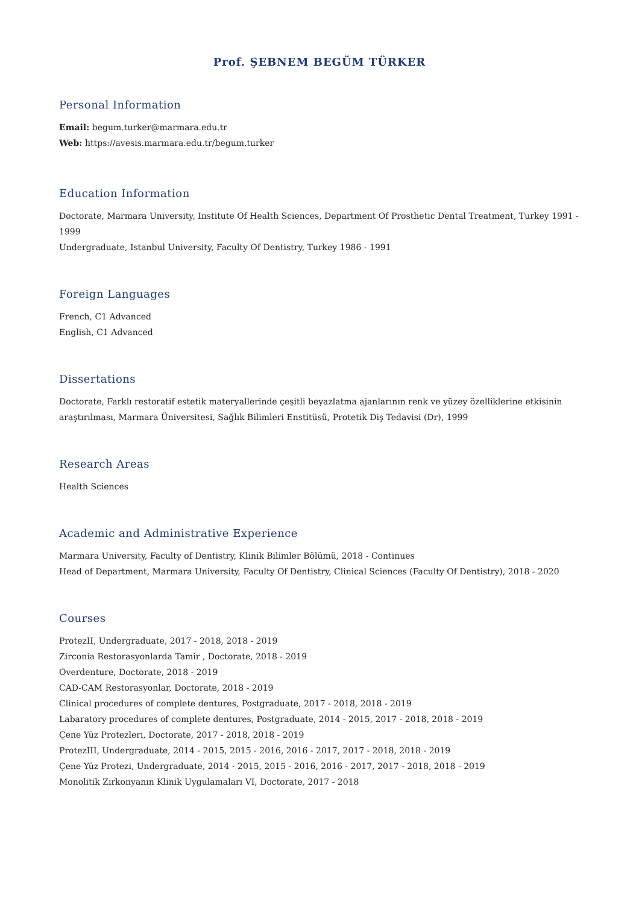Prof. ŞEBNEM BEGÜM TÜRKER
Personal Information
Email: begum.turker@marmara.edu.tr
Web: https://avesis.marmara.edu.tr/begum.turker
Education Information
Doctorate, Marmara University, Institute Of Health Sciences, Department Of Prosthetic Dental Treatment, Turkey 1991 - 1999
Undergraduate, Istanbul University, Faculty Of Dentistry, Turkey 1986 - 1991
Foreign Languages
French, C1 Advanced
English, C1 Advanced
Dissertations
Doctorate, Farklı restoratif estetik materyallerinde çeşitli beyazlatma ajanlarının renk ve yüzey özelliklerine etkisinin araştırılması, Marmara Üniversitesi, Sağlık Bilimleri Enstitüsü, Protetik Diş Tedavisi (Dr), 1999
Research Areas
Health Sciences
Academic and Administrative Experience
Marmara University, Faculty of Dentistry, Klinik Bilimler Bölümü, 2018 - Continues
Head of Department, Marmara University, Faculty Of Dentistry, Clinical Sciences (Faculty Of Dentistry), 2018 - 2020
Courses
ProtezII, Undergraduate, 2017 - 2018, 2018 - 2019
Zirconia Restorasyonlarda Tamir , Doctorate, 2018 - 2019
Overdenture, Doctorate, 2018 - 2019
CAD-CAM Restorasyonlar, Doctorate, 2018 - 2019
Clinical procedures of complete dentures, Postgraduate, 2017 - 2018, 2018 - 2019
Labaratory procedures of complete dentures, Postgraduate, 2014 - 2015, 2017 - 2018, 2018 - 2019
Çene Yüz Protezleri, Doctorate, 2017 - 2018, 2018 - 2019
ProtezIII, Undergraduate, 2014 - 2015, 2015 - 2016, 2016 - 2017, 2017 - 2018, 2018 - 2019
Çene Yüz Protezi, Undergraduate, 2014 - 2015, 2015 - 2016, 2016 - 2017, 2017 - 2018, 2018 - 2019
Monolitik Zirkonyanın Klinik Uygulamaları VI, Doctorate, 2017 - 2018